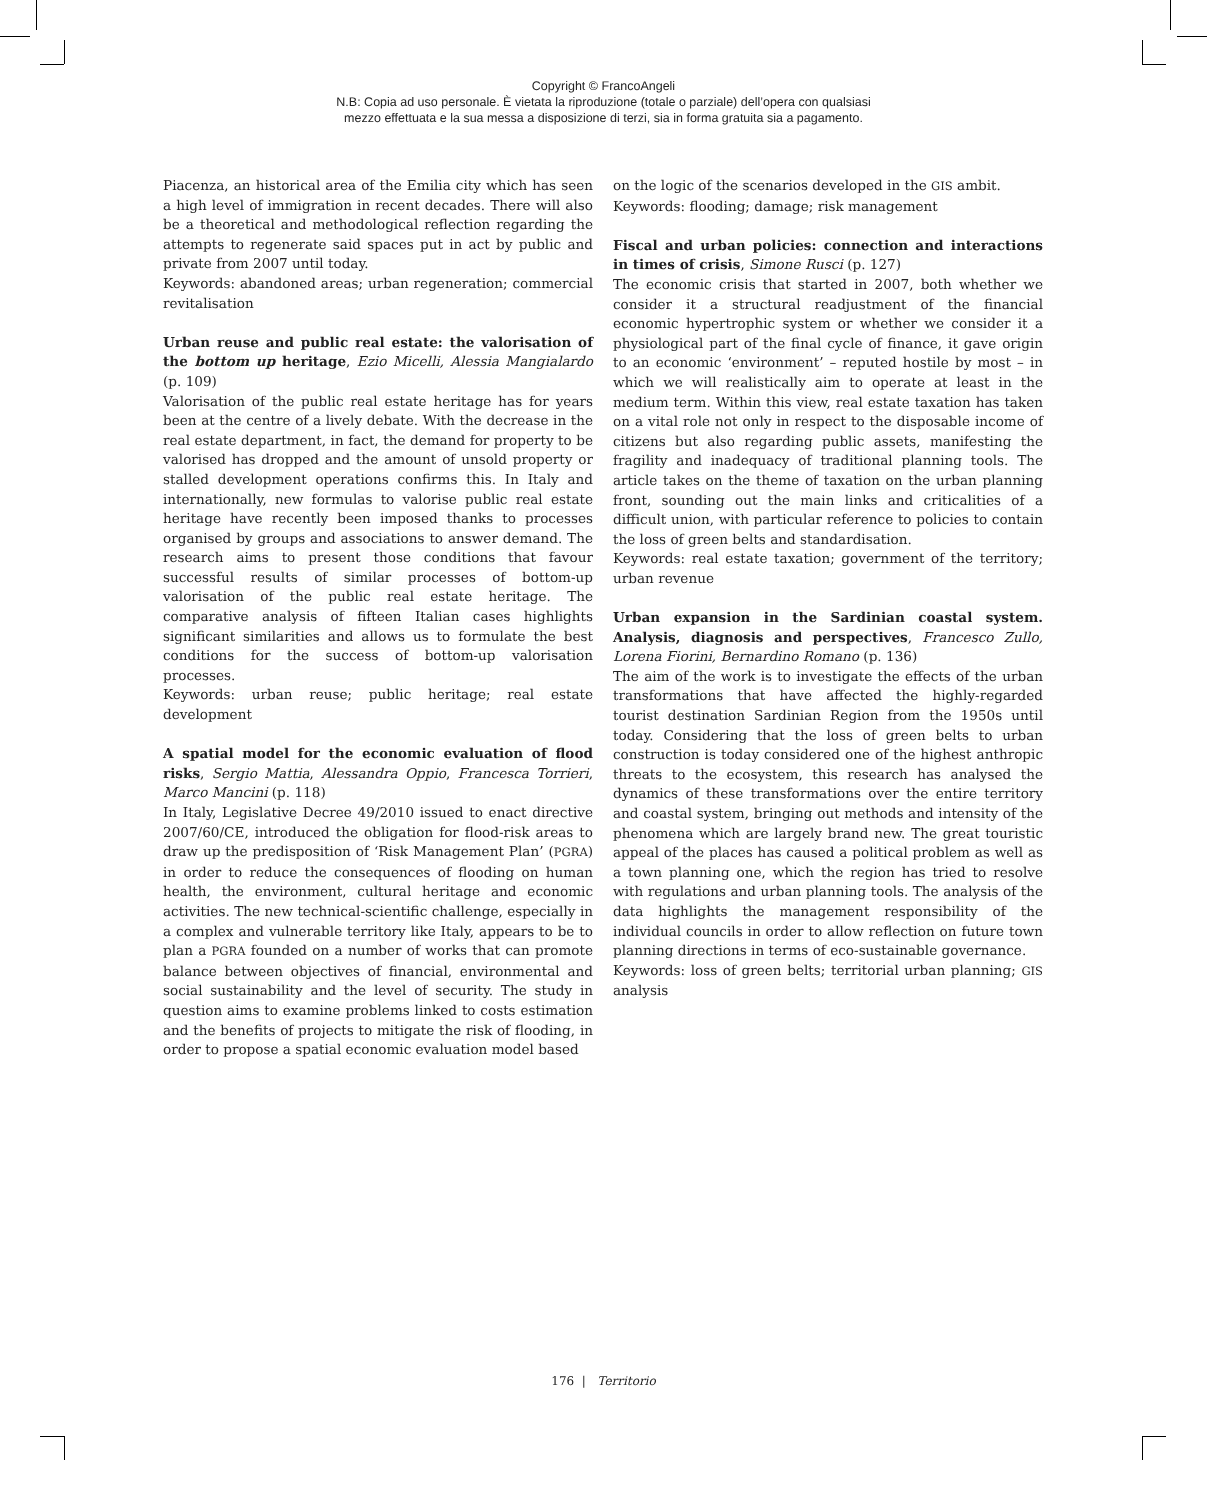Copyright © FrancoAngeli
N.B: Copia ad uso personale. È vietata la riproduzione (totale o parziale) dell’opera con qualsiasi
mezzo effettuata e la sua messa a disposizione di terzi, sia in forma gratuita sia a pagamento.
Piacenza, an historical area of the Emilia city which has seen a high level of immigration in recent decades. There will also be a theoretical and methodological reflection regarding the attempts to regenerate said spaces put in act by public and private from 2007 until today.
Keywords: abandoned areas; urban regeneration; commercial revitalisation
Urban reuse and public real estate: the valorisation of the bottom up heritage, Ezio Micelli, Alessia Mangialardo (p. 109)
Valorisation of the public real estate heritage has for years been at the centre of a lively debate. With the decrease in the real estate department, in fact, the demand for property to be valorised has dropped and the amount of unsold property or stalled development operations confirms this. In Italy and internationally, new formulas to valorise public real estate heritage have recently been imposed thanks to processes organised by groups and associations to answer demand. The research aims to present those conditions that favour successful results of similar processes of bottom-up valorisation of the public real estate heritage. The comparative analysis of fifteen Italian cases highlights significant similarities and allows us to formulate the best conditions for the success of bottom-up valorisation processes.
Keywords: urban reuse; public heritage; real estate development
A spatial model for the economic evaluation of flood risks, Sergio Mattia, Alessandra Oppio, Francesca Torrieri, Marco Mancini (p. 118)
In Italy, Legislative Decree 49/2010 issued to enact directive 2007/60/CE, introduced the obligation for flood-risk areas to draw up the predisposition of ‘Risk Management Plan’ (PGRA) in order to reduce the consequences of flooding on human health, the environment, cultural heritage and economic activities. The new technical-scientific challenge, especially in a complex and vulnerable territory like Italy, appears to be to plan a PGRA founded on a number of works that can promote balance between objectives of financial, environmental and social sustainability and the level of security. The study in question aims to examine problems linked to costs estimation and the benefits of projects to mitigate the risk of flooding, in order to propose a spatial economic evaluation model based
on the logic of the scenarios developed in the GIS ambit.
Keywords: flooding; damage; risk management
Fiscal and urban policies: connection and interactions in times of crisis, Simone Rusci (p. 127)
The economic crisis that started in 2007, both whether we consider it a structural readjustment of the financial economic hypertrophic system or whether we consider it a physiological part of the final cycle of finance, it gave origin to an economic ‘environment’ – reputed hostile by most – in which we will realistically aim to operate at least in the medium term. Within this view, real estate taxation has taken on a vital role not only in respect to the disposable income of citizens but also regarding public assets, manifesting the fragility and inadequacy of traditional planning tools. The article takes on the theme of taxation on the urban planning front, sounding out the main links and criticalities of a difficult union, with particular reference to policies to contain the loss of green belts and standardisation.
Keywords: real estate taxation; government of the territory; urban revenue
Urban expansion in the Sardinian coastal system. Analysis, diagnosis and perspectives, Francesco Zullo, Lorena Fiorini, Bernardino Romano (p. 136)
The aim of the work is to investigate the effects of the urban transformations that have affected the highly-regarded tourist destination Sardinian Region from the 1950s until today. Considering that the loss of green belts to urban construction is today considered one of the highest anthropic threats to the ecosystem, this research has analysed the dynamics of these transformations over the entire territory and coastal system, bringing out methods and intensity of the phenomena which are largely brand new. The great touristic appeal of the places has caused a political problem as well as a town planning one, which the region has tried to resolve with regulations and urban planning tools. The analysis of the data highlights the management responsibility of the individual councils in order to allow reflection on future town planning directions in terms of eco-sustainable governance.
Keywords: loss of green belts; territorial urban planning; GIS analysis
176 | Territorio